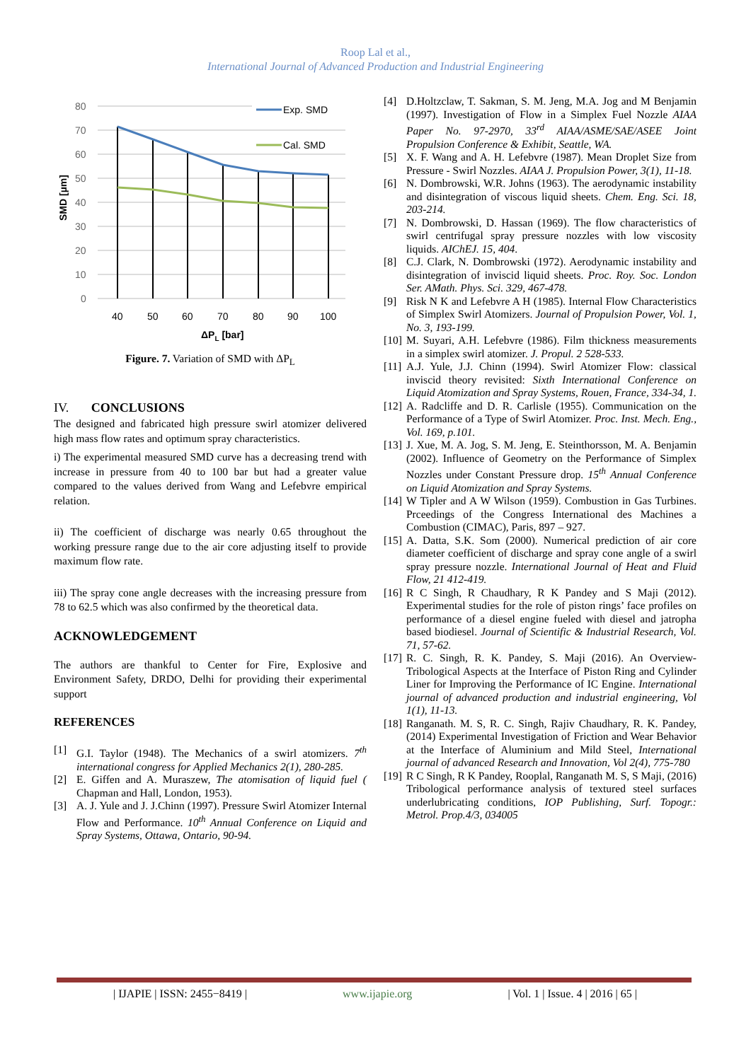Roop Lal et al.,
International Journal of Advanced Production and Industrial Engineering
80
70
60
50
40
30
20
10
0
40
50
60
70
80
90
100
ΔPL [bar]
SMD [µm]
Exp. SMD
Cal. SMD
Figure. 7. Variation of SMD with ΔP<sub>L</sub>
IV. CONCLUSIONS
The designed and fabricated high pressure swirl atomizer delivered high mass flow rates and optimum spray characteristics.
i) The experimental measured SMD curve has a decreasing trend with increase in pressure from 40 to 100 bar but had a greater value compared to the values derived from Wang and Lefebvre empirical relation.
ii) The coefficient of discharge was nearly 0.65 throughout the working pressure range due to the air core adjusting itself to provide maximum flow rate.
iii) The spray cone angle decreases with the increasing pressure from 78 to 62.5 which was also confirmed by the theoretical data.
ACKNOWLEDGEMENT
The authors are thankful to Center for Fire, Explosive and Environment Safety, DRDO, Delhi for providing their experimental support
REFERENCES
[1] G.I. Taylor (1948). The Mechanics of a swirl atomizers. 7<sup>th</sup> international congress for Applied Mechanics 2(1), 280-285.
[2] E. Giffen and A. Muraszew, The atomisation of liquid fuel ( Chapman and Hall, London, 1953).
[3] A. J. Yule and J. J.Chinn (1997). Pressure Swirl Atomizer Internal Flow and Performance. 10<sup>th</sup> Annual Conference on Liquid and Spray Systems, Ottawa, Ontario, 90-94.
[4] D.Holtzclaw, T. Sakman, S. M. Jeng, M.A. Jog and M Benjamin (1997). Investigation of Flow in a Simplex Fuel Nozzle AIAA Paper No. 97-2970, 33<sup>rd</sup> AIAA/ASME/SAE/ASEE Joint Propulsion Conference & Exhibit, Seattle, WA.
[5] X. F. Wang and A. H. Lefebvre (1987). Mean Droplet Size from Pressure - Swirl Nozzles. AIAA J. Propulsion Power, 3(1), 11-18.
[6] N. Dombrowski, W.R. Johns (1963). The aerodynamic instability and disintegration of viscous liquid sheets. Chem. Eng. Sci. 18, 203-214.
[7] N. Dombrowski, D. Hassan (1969). The flow characteristics of swirl centrifugal spray pressure nozzles with low viscosity liquids. AIChEJ. 15, 404.
[8] C.J. Clark, N. Dombrowski (1972). Aerodynamic instability and disintegration of inviscid liquid sheets. Proc. Roy. Soc. London Ser. AMath. Phys. Sci. 329, 467-478.
[9] Risk N K and Lefebvre A H (1985). Internal Flow Characteristics of Simplex Swirl Atomizers. Journal of Propulsion Power, Vol. 1, No. 3, 193-199.
[10] M. Suyari, A.H. Lefebvre (1986). Film thickness measurements in a simplex swirl atomizer. J. Propul. 2 528-533.
[11] A.J. Yule, J.J. Chinn (1994). Swirl Atomizer Flow: classical inviscid theory revisited: Sixth International Conference on Liquid Atomization and Spray Systems, Rouen, France, 334-34, 1.
[12] A. Radcliffe and D. R. Carlisle (1955). Communication on the Performance of a Type of Swirl Atomizer. Proc. Inst. Mech. Eng., Vol. 169, p.101.
[13] J. Xue, M. A. Jog, S. M. Jeng, E. Steinthorsson, M. A. Benjamin (2002). Influence of Geometry on the Performance of Simplex Nozzles under Constant Pressure drop. 15<sup>th</sup> Annual Conference on Liquid Atomization and Spray Systems.
[14] W Tipler and A W Wilson (1959). Combustion in Gas Turbines. Prceedings of the Congress International des Machines a Combustion (CIMAC), Paris, 897 – 927.
[15] A. Datta, S.K. Som (2000). Numerical prediction of air core diameter coefficient of discharge and spray cone angle of a swirl spray pressure nozzle. International Journal of Heat and Fluid Flow, 21 412-419.
[16] R C Singh, R Chaudhary, R K Pandey and S Maji (2012). Experimental studies for the role of piston rings’ face profiles on performance of a diesel engine fueled with diesel and jatropha based biodiesel. Journal of Scientific & Industrial Research, Vol. 71, 57-62.
[17] R. C. Singh, R. K. Pandey, S. Maji (2016). An Overview-Tribological Aspects at the Interface of Piston Ring and Cylinder Liner for Improving the Performance of IC Engine. International journal of advanced production and industrial engineering, Vol 1(1), 11-13.
[18] Ranganath. M. S, R. C. Singh, Rajiv Chaudhary, R. K. Pandey, (2014) Experimental Investigation of Friction and Wear Behavior at the Interface of Aluminium and Mild Steel, International journal of advanced Research and Innovation, Vol 2(4), 775-780
[19] R C Singh, R K Pandey, Rooplal, Ranganath M. S, S Maji, (2016) Tribological performance analysis of textured steel surfaces underlubricating conditions, IOP Publishing, Surf. Topogr.: Metrol. Prop.4/3, 034005
| IJAPIE | ISSN: 2455−8419 | www.ijapie.org | Vol. 1 | Issue. 4 | 2016 | 65 |